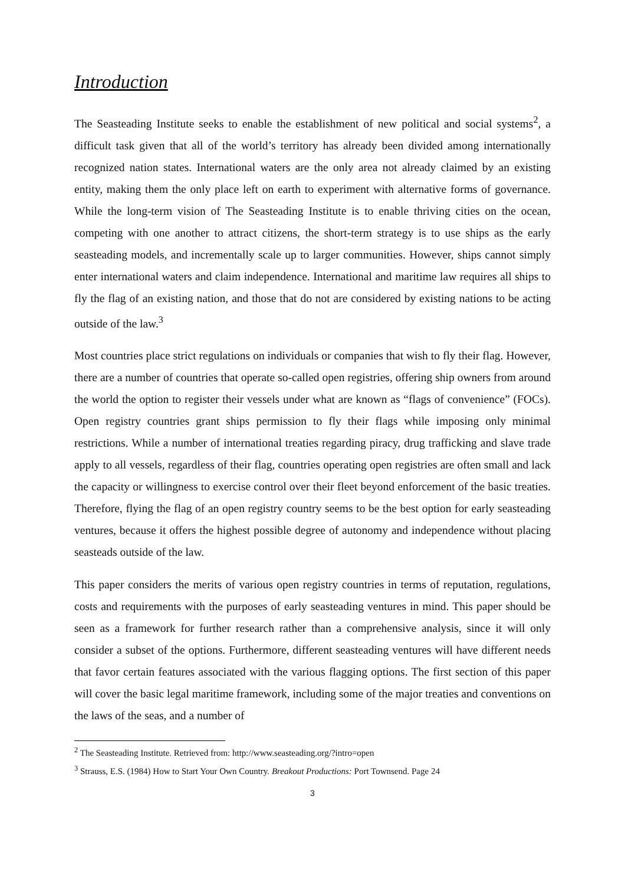Introduction
The Seasteading Institute seeks to enable the establishment of new political and social systems<sup>2</sup>, a difficult task given that all of the world’s territory has already been divided among internationally recognized nation states. International waters are the only area not already claimed by an existing entity, making them the only place left on earth to experiment with alternative forms of governance. While the long-term vision of The Seasteading Institute is to enable thriving cities on the ocean, competing with one another to attract citizens, the short-term strategy is to use ships as the early seasteading models, and incrementally scale up to larger communities. However, ships cannot simply enter international waters and claim independence. International and maritime law requires all ships to fly the flag of an existing nation, and those that do not are considered by existing nations to be acting outside of the law.<sup>3</sup>
Most countries place strict regulations on individuals or companies that wish to fly their flag. However, there are a number of countries that operate so-called open registries, offering ship owners from around the world the option to register their vessels under what are known as “flags of convenience” (FOCs). Open registry countries grant ships permission to fly their flags while imposing only minimal restrictions. While a number of international treaties regarding piracy, drug trafficking and slave trade apply to all vessels, regardless of their flag, countries operating open registries are often small and lack the capacity or willingness to exercise control over their fleet beyond enforcement of the basic treaties. Therefore, flying the flag of an open registry country seems to be the best option for early seasteading ventures, because it offers the highest possible degree of autonomy and independence without placing seasteads outside of the law.
This paper considers the merits of various open registry countries in terms of reputation, regulations, costs and requirements with the purposes of early seasteading ventures in mind. This paper should be seen as a framework for further research rather than a comprehensive analysis, since it will only consider a subset of the options. Furthermore, different seasteading ventures will have different needs that favor certain features associated with the various flagging options. The first section of this paper will cover the basic legal maritime framework, including some of the major treaties and conventions on the laws of the seas, and a number of
<sup>2</sup> The Seasteading Institute. Retrieved from: http://www.seasteading.org/?intro=open
<sup>3</sup> Strauss, E.S. (1984) How to Start Your Own Country. Breakout Productions: Port Townsend. Page 24
3